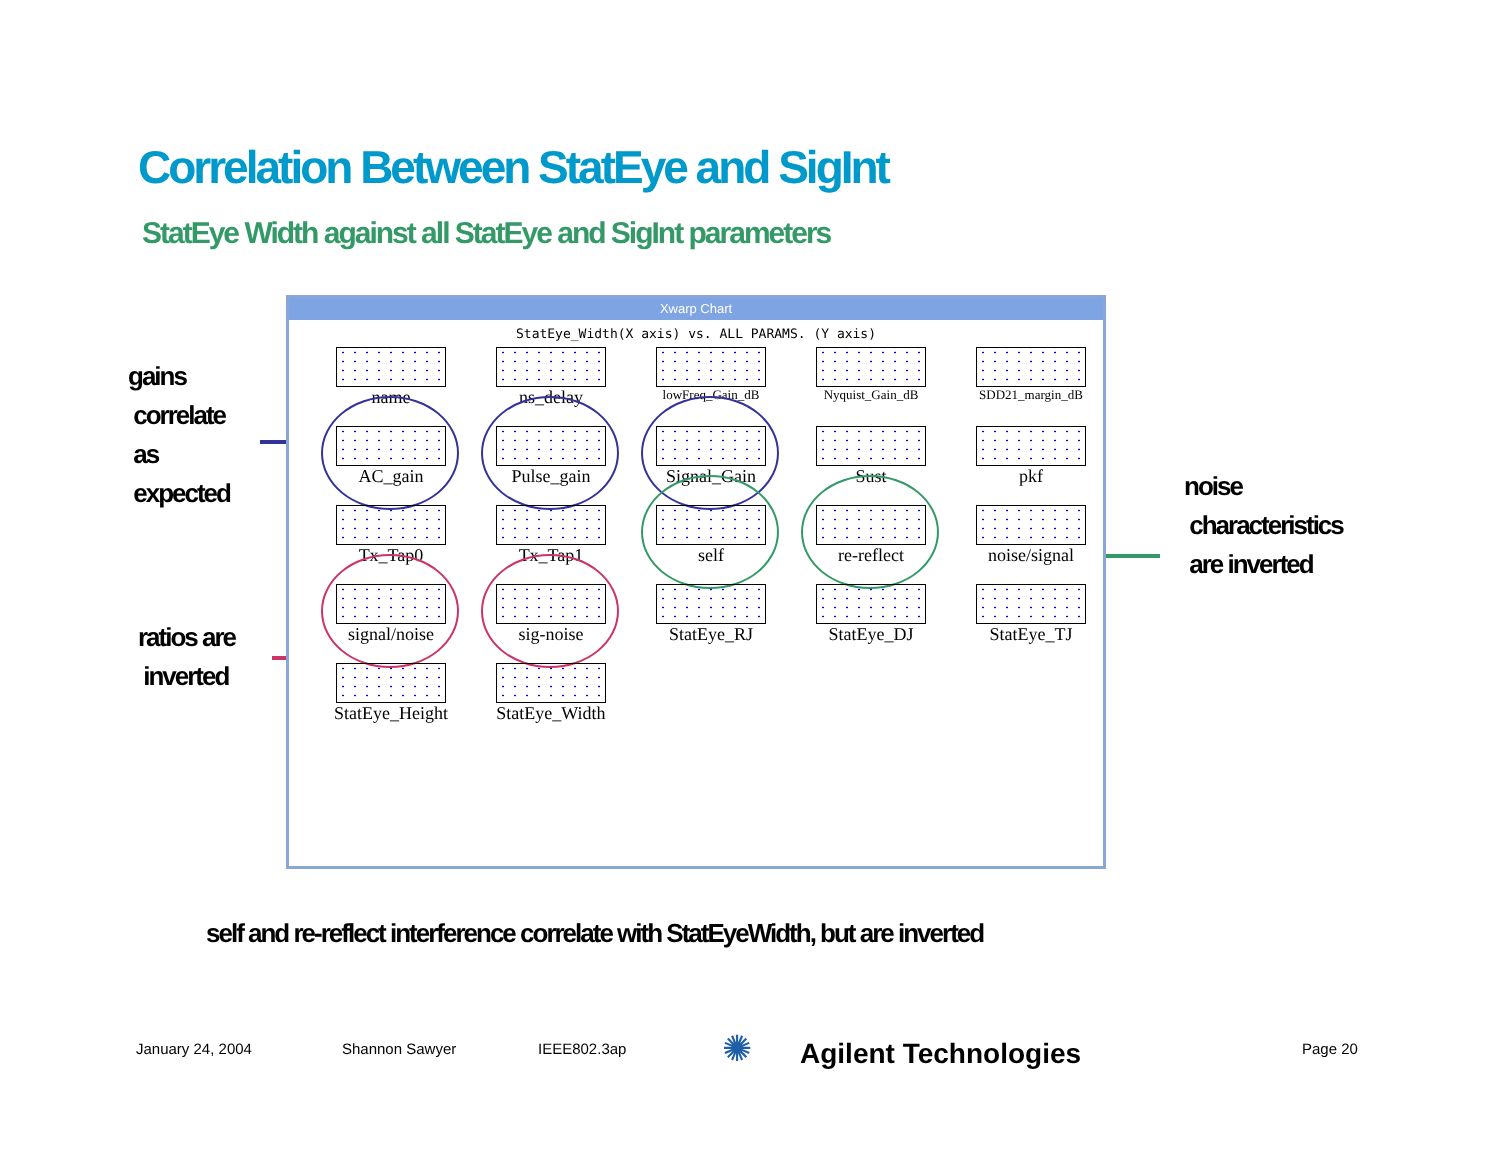Correlation Between StatEye and SigInt
StatEye Width against all StatEye and SigInt parameters
gains
correlate
as
expected
ratios are
inverted
noise
characteristics
are inverted
Xwarp Chart
StatEye_Width(X axis) vs. ALL PARAMS. (Y axis)
name
ns_delay
lowFreq_Gain_dB
Nyquist_Gain_dB
SDD21_margin_dB
AC_gain
Pulse_gain
Signal_Gain
Sust
pkf
Tx_Tap0
Tx_Tap1
self
re-reflect
noise/signal
signal/noise
sig-noise
StatEye_RJ
StatEye_DJ
StatEye_TJ
StatEye_Height
StatEye_Width
self and re-reflect interference correlate with StatEyeWidth, but are inverted
January 24, 2004 Shannon Sawyer IEEE802.3ap ✺ Agilent Technologies Page 20